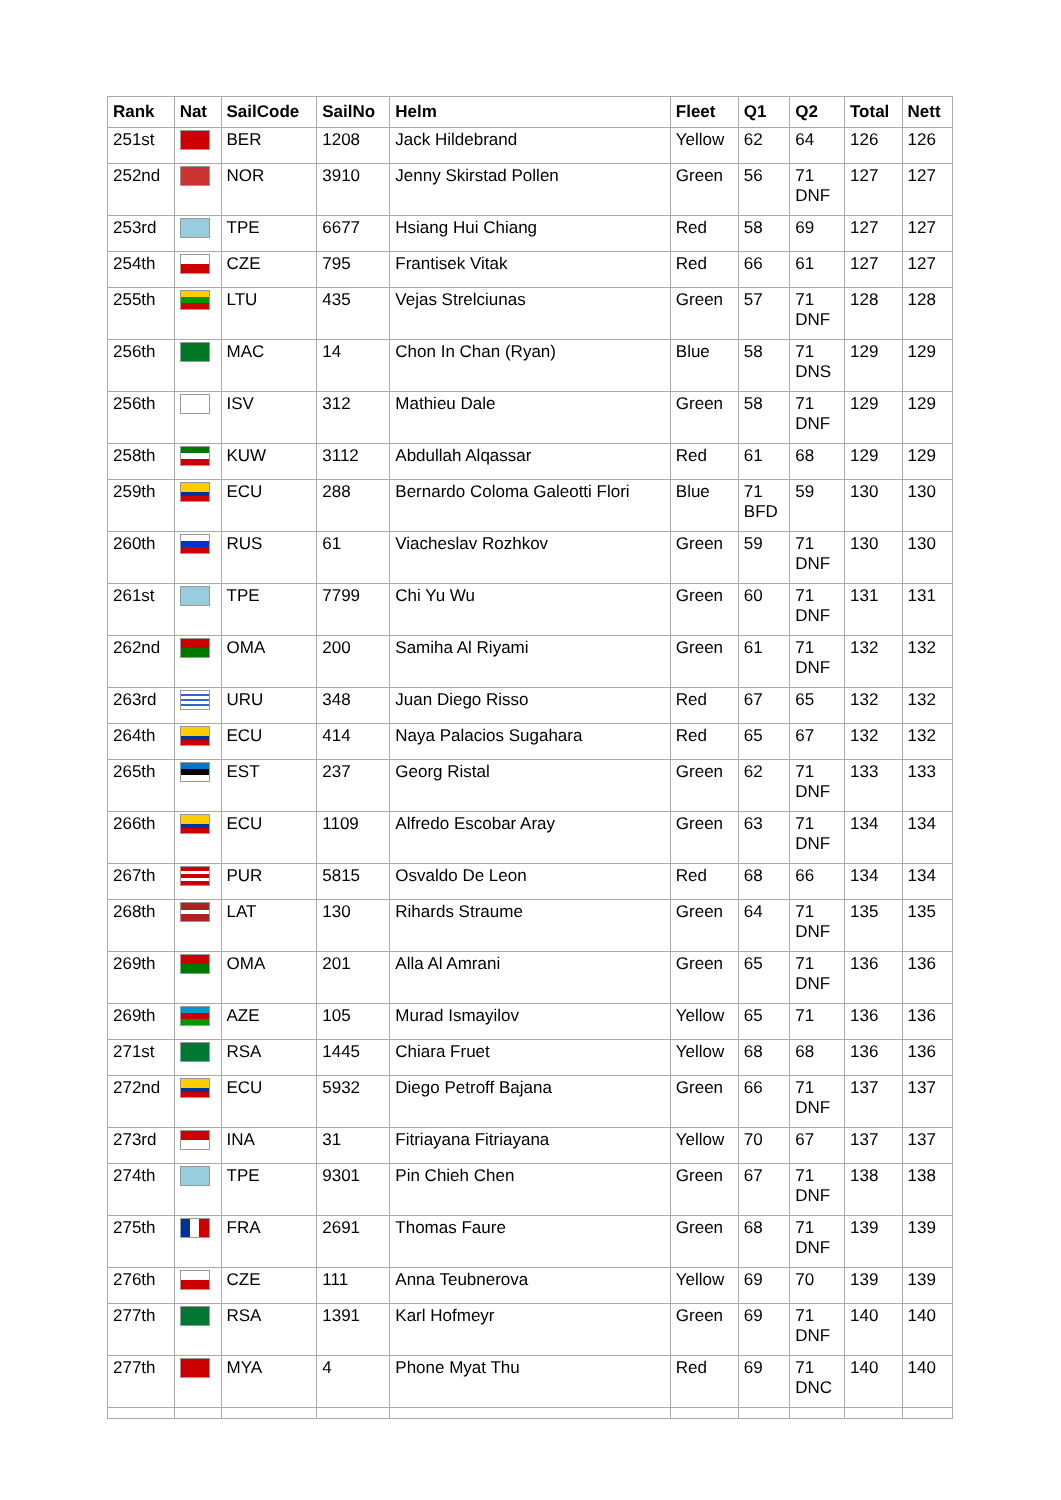| Rank | Nat | SailCode | SailNo | Helm | Fleet | Q1 | Q2 | Total | Nett |
| --- | --- | --- | --- | --- | --- | --- | --- | --- | --- |
| 251st | | BER | 1208 | Jack Hildebrand | Yellow | 62 | 64 | 126 | 126 |
| 252nd | | NOR | 3910 | Jenny Skirstad Pollen | Green | 56 | 71 DNF | 127 | 127 |
| 253rd | | TPE | 6677 | Hsiang Hui Chiang | Red | 58 | 69 | 127 | 127 |
| 254th | | CZE | 795 | Frantisek Vitak | Red | 66 | 61 | 127 | 127 |
| 255th | | LTU | 435 | Vejas Strelciunas | Green | 57 | 71 DNF | 128 | 128 |
| 256th | | MAC | 14 | Chon In Chan (Ryan) | Blue | 58 | 71 DNS | 129 | 129 |
| 256th | | ISV | 312 | Mathieu Dale | Green | 58 | 71 DNF | 129 | 129 |
| 258th | | KUW | 3112 | Abdullah Alqassar | Red | 61 | 68 | 129 | 129 |
| 259th | | ECU | 288 | Bernardo Coloma Galeotti Flori | Blue | 71 BFD | 59 | 130 | 130 |
| 260th | | RUS | 61 | Viacheslav Rozhkov | Green | 59 | 71 DNF | 130 | 130 |
| 261st | | TPE | 7799 | Chi Yu Wu | Green | 60 | 71 DNF | 131 | 131 |
| 262nd | | OMA | 200 | Samiha Al Riyami | Green | 61 | 71 DNF | 132 | 132 |
| 263rd | | URU | 348 | Juan Diego Risso | Red | 67 | 65 | 132 | 132 |
| 264th | | ECU | 414 | Naya Palacios Sugahara | Red | 65 | 67 | 132 | 132 |
| 265th | | EST | 237 | Georg Ristal | Green | 62 | 71 DNF | 133 | 133 |
| 266th | | ECU | 1109 | Alfredo Escobar Aray | Green | 63 | 71 DNF | 134 | 134 |
| 267th | | PUR | 5815 | Osvaldo De Leon | Red | 68 | 66 | 134 | 134 |
| 268th | | LAT | 130 | Rihards Straume | Green | 64 | 71 DNF | 135 | 135 |
| 269th | | OMA | 201 | Alla Al Amrani | Green | 65 | 71 DNF | 136 | 136 |
| 269th | | AZE | 105 | Murad Ismayilov | Yellow | 65 | 71 | 136 | 136 |
| 271st | | RSA | 1445 | Chiara Fruet | Yellow | 68 | 68 | 136 | 136 |
| 272nd | | ECU | 5932 | Diego Petroff Bajana | Green | 66 | 71 DNF | 137 | 137 |
| 273rd | | INA | 31 | Fitriayana Fitriayana | Yellow | 70 | 67 | 137 | 137 |
| 274th | | TPE | 9301 | Pin Chieh Chen | Green | 67 | 71 DNF | 138 | 138 |
| 275th | | FRA | 2691 | Thomas Faure | Green | 68 | 71 DNF | 139 | 139 |
| 276th | | CZE | 111 | Anna Teubnerova | Yellow | 69 | 70 | 139 | 139 |
| 277th | | RSA | 1391 | Karl Hofmeyr | Green | 69 | 71 DNF | 140 | 140 |
| 277th | | MYA | 4 | Phone Myat Thu | Red | 69 | 71 DNC | 140 | 140 |